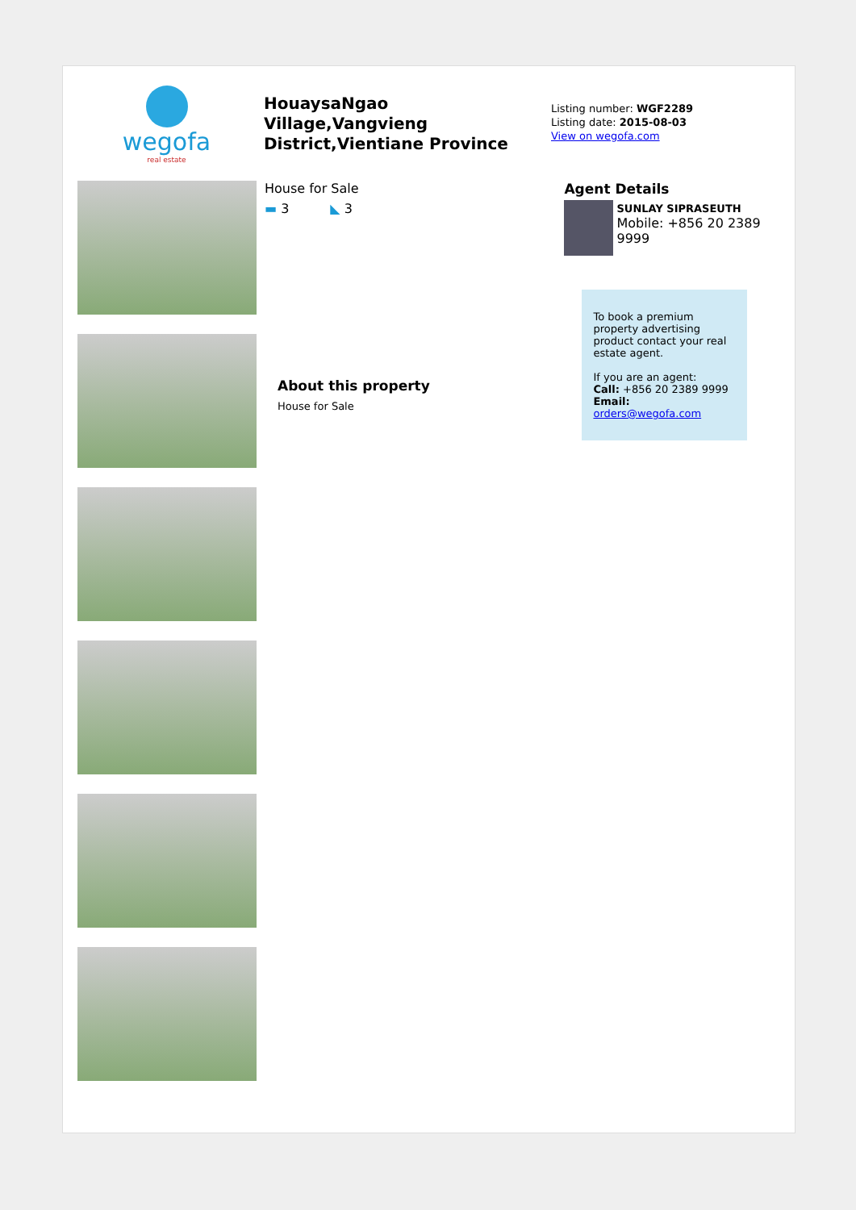wegofa
real estate
HouaysaNgao Village,Vangvieng District,Vientiane Province
Listing number: WGF2289
Listing date: 2015-08-03
View on wegofa.com
House for Sale
▬ 3 ◣ 3
About this property
House for Sale
Agent Details
SUNLAY SIPRASEUTH
Mobile: +856 20 2389 9999
To book a premium property advertising product contact your real estate agent.
If you are an agent:
Call: +856 20 2389 9999
Email: orders@wegofa.com